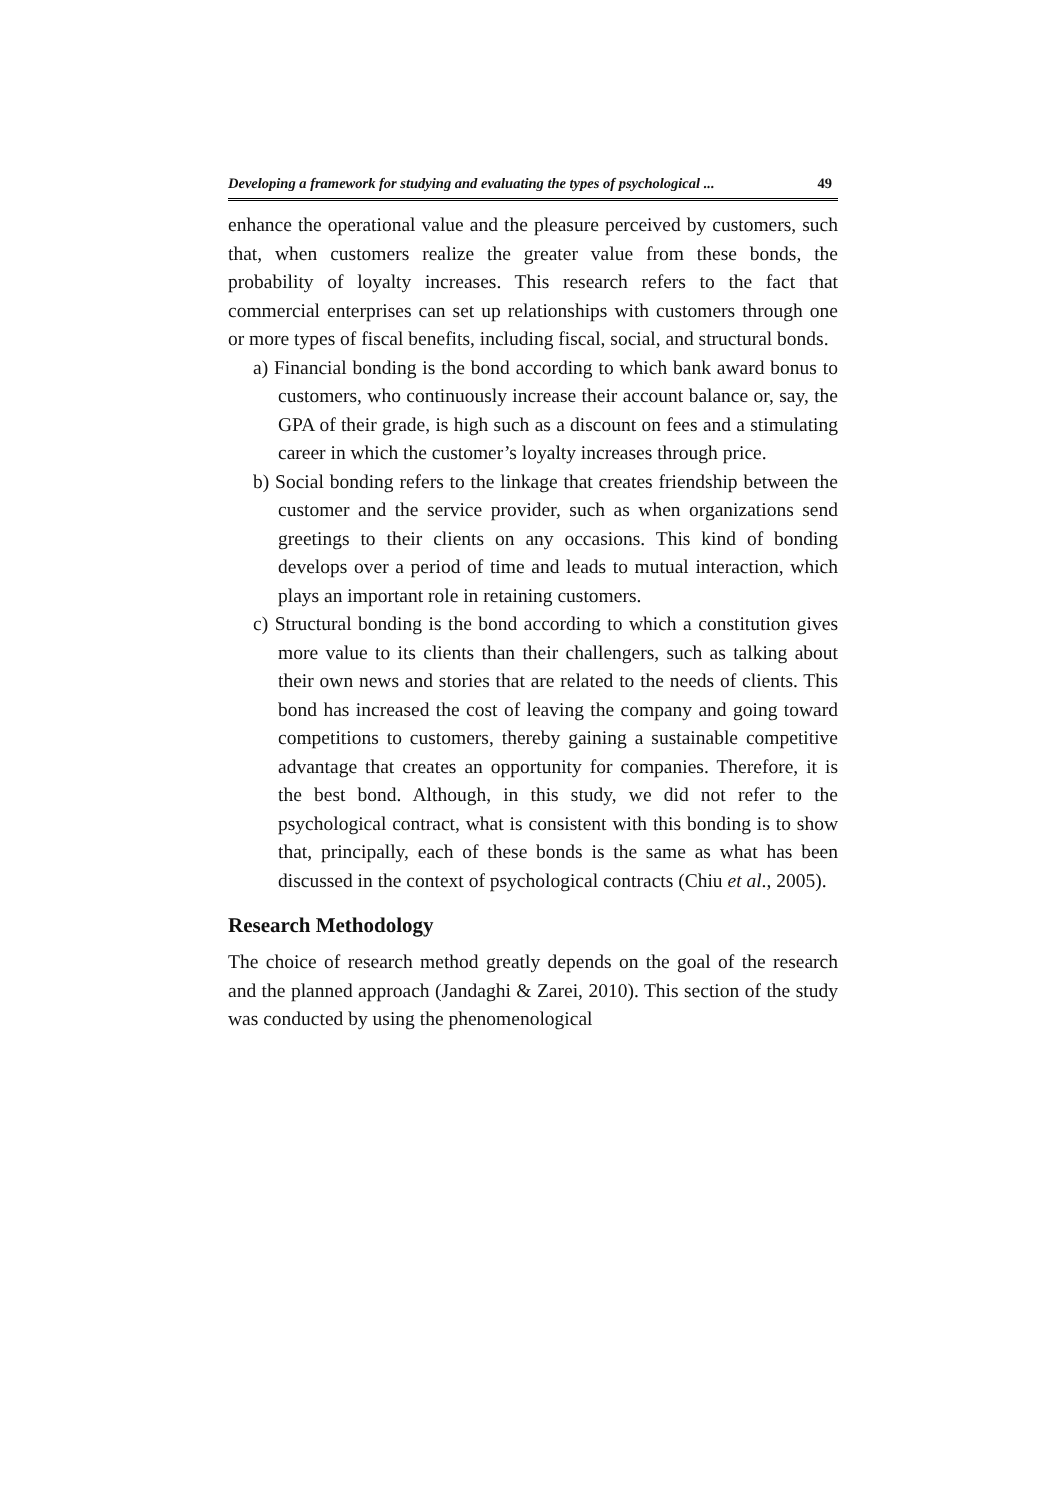Developing a framework for studying and evaluating the types of psychological ... 49
enhance the operational value and the pleasure perceived by customers, such that, when customers realize the greater value from these bonds, the probability of loyalty increases. This research refers to the fact that commercial enterprises can set up relationships with customers through one or more types of fiscal benefits, including fiscal, social, and structural bonds.
a) Financial bonding is the bond according to which bank award bonus to customers, who continuously increase their account balance or, say, the GPA of their grade, is high such as a discount on fees and a stimulating career in which the customer’s loyalty increases through price.
b) Social bonding refers to the linkage that creates friendship between the customer and the service provider, such as when organizations send greetings to their clients on any occasions. This kind of bonding develops over a period of time and leads to mutual interaction, which plays an important role in retaining customers.
c) Structural bonding is the bond according to which a constitution gives more value to its clients than their challengers, such as talking about their own news and stories that are related to the needs of clients. This bond has increased the cost of leaving the company and going toward competitions to customers, thereby gaining a sustainable competitive advantage that creates an opportunity for companies. Therefore, it is the best bond. Although, in this study, we did not refer to the psychological contract, what is consistent with this bonding is to show that, principally, each of these bonds is the same as what has been discussed in the context of psychological contracts (Chiu et al., 2005).
Research Methodology
The choice of research method greatly depends on the goal of the research and the planned approach (Jandaghi & Zarei, 2010). This section of the study was conducted by using the phenomenological